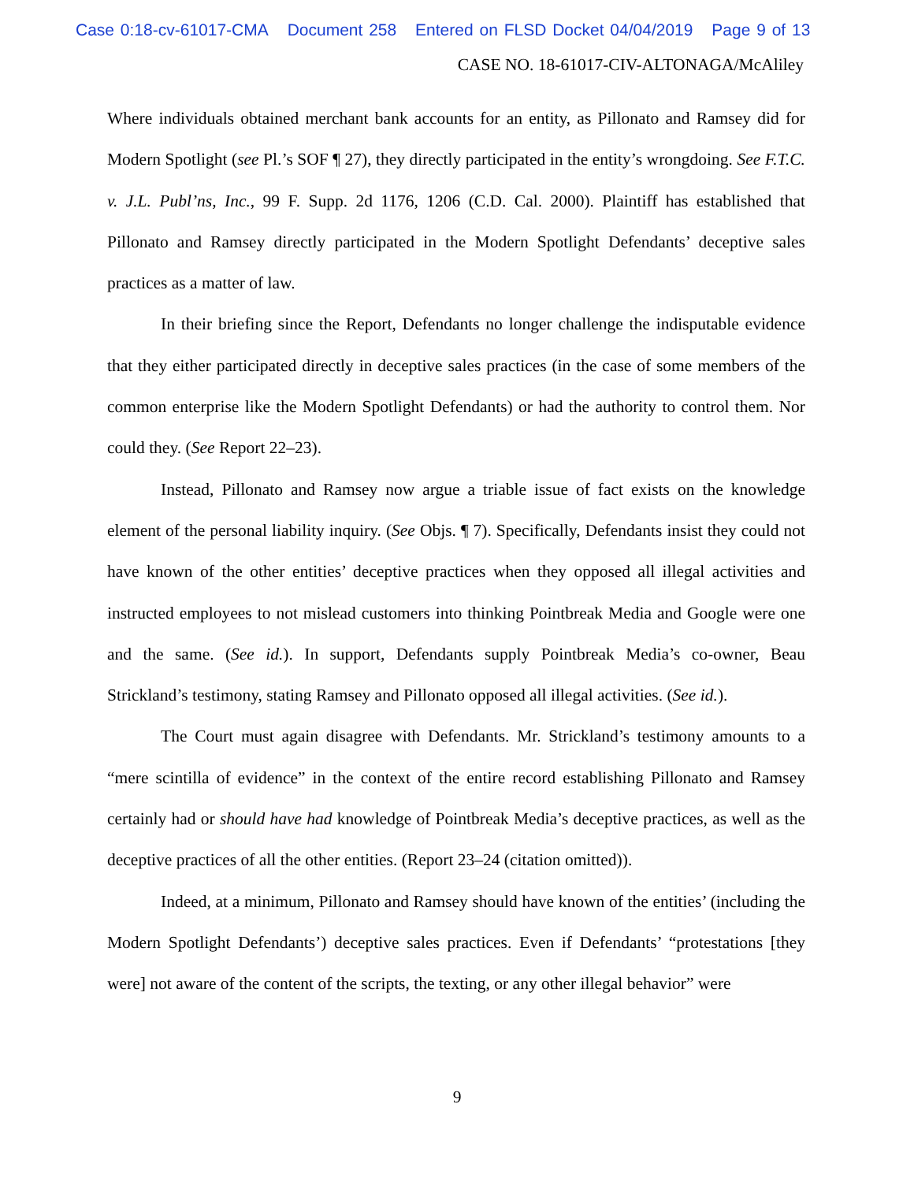Case 0:18-cv-61017-CMA Document 258 Entered on FLSD Docket 04/04/2019 Page 9 of 13
CASE NO. 18-61017-CIV-ALTONAGA/McAliley
Where individuals obtained merchant bank accounts for an entity, as Pillonato and Ramsey did for Modern Spotlight (see Pl.’s SOF ¶ 27), they directly participated in the entity’s wrongdoing. See F.T.C. v. J.L. Publ’ns, Inc., 99 F. Supp. 2d 1176, 1206 (C.D. Cal. 2000). Plaintiff has established that Pillonato and Ramsey directly participated in the Modern Spotlight Defendants’ deceptive sales practices as a matter of law.
In their briefing since the Report, Defendants no longer challenge the indisputable evidence that they either participated directly in deceptive sales practices (in the case of some members of the common enterprise like the Modern Spotlight Defendants) or had the authority to control them. Nor could they. (See Report 22–23).
Instead, Pillonato and Ramsey now argue a triable issue of fact exists on the knowledge element of the personal liability inquiry. (See Objs. ¶ 7). Specifically, Defendants insist they could not have known of the other entities’ deceptive practices when they opposed all illegal activities and instructed employees to not mislead customers into thinking Pointbreak Media and Google were one and the same. (See id.). In support, Defendants supply Pointbreak Media’s co-owner, Beau Strickland’s testimony, stating Ramsey and Pillonato opposed all illegal activities. (See id.).
The Court must again disagree with Defendants. Mr. Strickland’s testimony amounts to a “mere scintilla of evidence” in the context of the entire record establishing Pillonato and Ramsey certainly had or should have had knowledge of Pointbreak Media’s deceptive practices, as well as the deceptive practices of all the other entities. (Report 23–24 (citation omitted)).
Indeed, at a minimum, Pillonato and Ramsey should have known of the entities’ (including the Modern Spotlight Defendants’) deceptive sales practices. Even if Defendants’ “protestations [they were] not aware of the content of the scripts, the texting, or any other illegal behavior” were
9